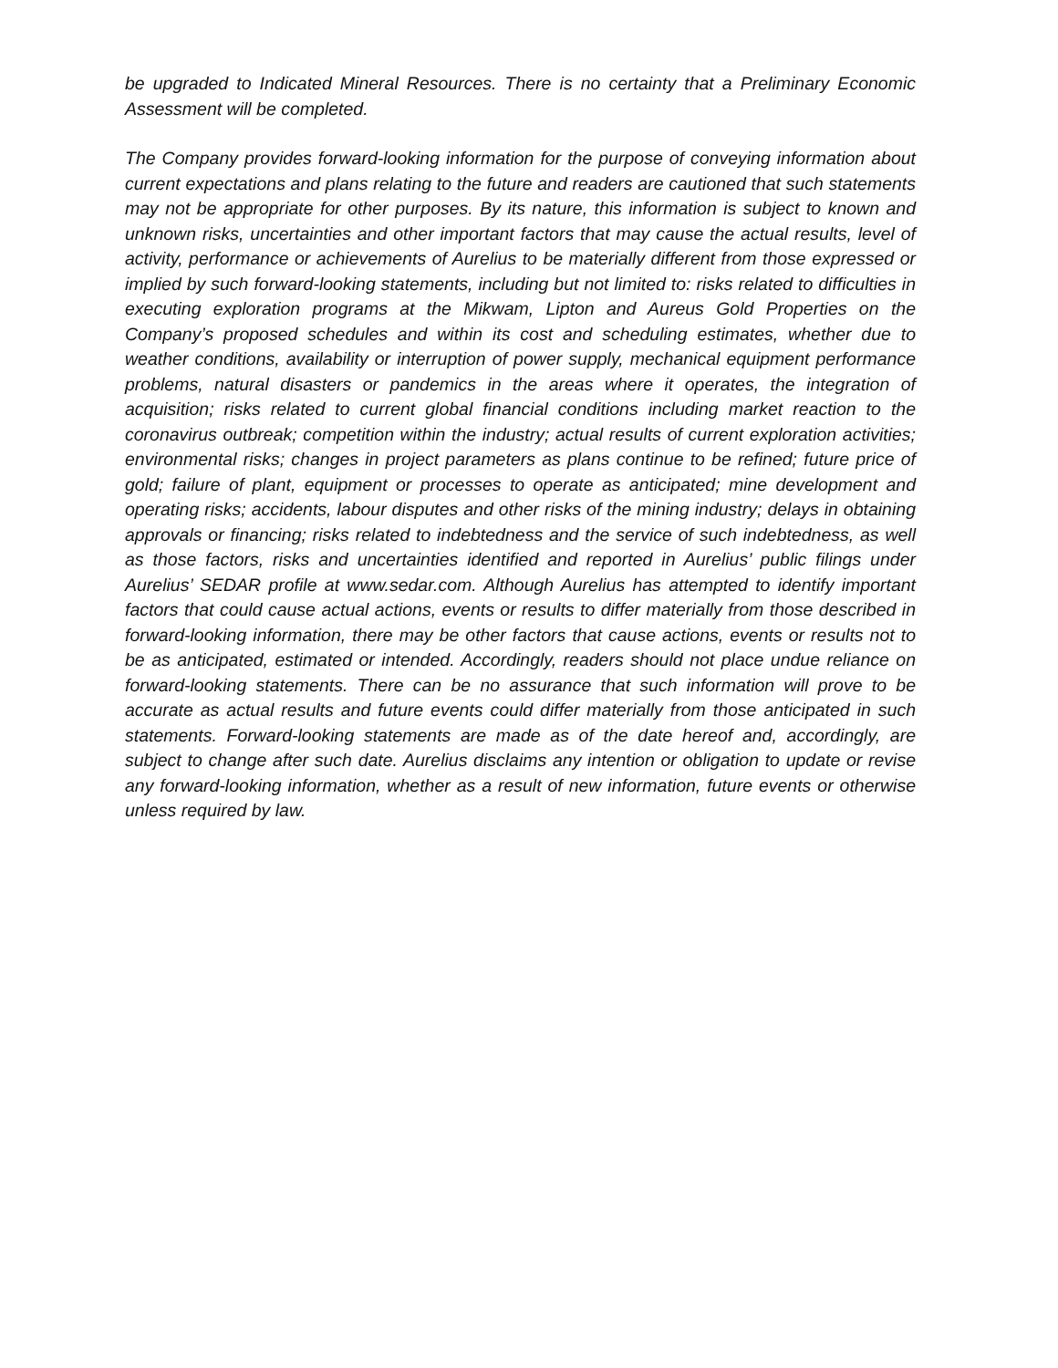be upgraded to Indicated Mineral Resources. There is no certainty that a Preliminary Economic Assessment will be completed.
The Company provides forward-looking information for the purpose of conveying information about current expectations and plans relating to the future and readers are cautioned that such statements may not be appropriate for other purposes. By its nature, this information is subject to known and unknown risks, uncertainties and other important factors that may cause the actual results, level of activity, performance or achievements of Aurelius to be materially different from those expressed or implied by such forward-looking statements, including but not limited to: risks related to difficulties in executing exploration programs at the Mikwam, Lipton and Aureus Gold Properties on the Company’s proposed schedules and within its cost and scheduling estimates, whether due to weather conditions, availability or interruption of power supply, mechanical equipment performance problems, natural disasters or pandemics in the areas where it operates, the integration of acquisition; risks related to current global financial conditions including market reaction to the coronavirus outbreak; competition within the industry; actual results of current exploration activities; environmental risks; changes in project parameters as plans continue to be refined; future price of gold; failure of plant, equipment or processes to operate as anticipated; mine development and operating risks; accidents, labour disputes and other risks of the mining industry; delays in obtaining approvals or financing; risks related to indebtedness and the service of such indebtedness, as well as those factors, risks and uncertainties identified and reported in Aurelius’ public filings under Aurelius’ SEDAR profile at www.sedar.com. Although Aurelius has attempted to identify important factors that could cause actual actions, events or results to differ materially from those described in forward-looking information, there may be other factors that cause actions, events or results not to be as anticipated, estimated or intended. Accordingly, readers should not place undue reliance on forward-looking statements. There can be no assurance that such information will prove to be accurate as actual results and future events could differ materially from those anticipated in such statements. Forward-looking statements are made as of the date hereof and, accordingly, are subject to change after such date. Aurelius disclaims any intention or obligation to update or revise any forward-looking information, whether as a result of new information, future events or otherwise unless required by law.